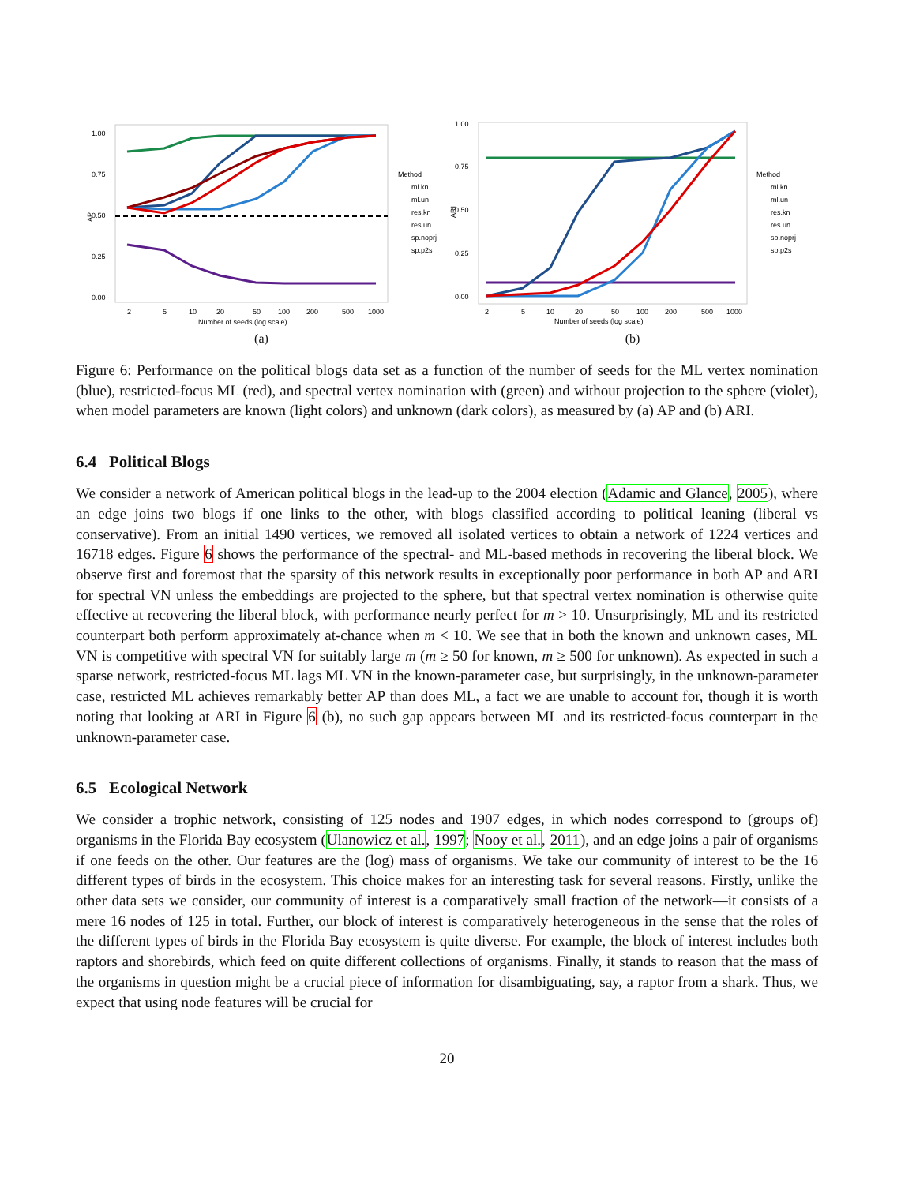1.00
0.75
0.50
0.25
0.00
AP
2
5
10
20
50
100
200
500
1000
Number of seeds (log scale)
Method
ml.kn
ml.un
res.kn
res.un
sp.noprj
sp.p2s
(a)
1.00
0.75
0.50
0.25
0.00
ARI
2
5
10
20
50
100
200
500
1000
Number of seeds (log scale)
Method
ml.kn
ml.un
res.kn
res.un
sp.noprj
sp.p2s
(b)
Figure 6: Performance on the political blogs data set as a function of the number of seeds for the ML vertex nomination (blue), restricted-focus ML (red), and spectral vertex nomination with (green) and without projection to the sphere (violet), when model parameters are known (light colors) and unknown (dark colors), as measured by (a) AP and (b) ARI.
6.4 Political Blogs
We consider a network of American political blogs in the lead-up to the 2004 election (Adamic and Glance, 2005), where an edge joins two blogs if one links to the other, with blogs classified according to political leaning (liberal vs conservative). From an initial 1490 vertices, we removed all isolated vertices to obtain a network of 1224 vertices and 16718 edges. Figure 6 shows the performance of the spectral- and ML-based methods in recovering the liberal block. We observe first and foremost that the sparsity of this network results in exceptionally poor performance in both AP and ARI for spectral VN unless the embeddings are projected to the sphere, but that spectral vertex nomination is otherwise quite effective at recovering the liberal block, with performance nearly perfect for m > 10. Unsurprisingly, ML and its restricted counterpart both perform approximately at-chance when m < 10. We see that in both the known and unknown cases, ML VN is competitive with spectral VN for suitably large m (m ≥ 50 for known, m ≥ 500 for unknown). As expected in such a sparse network, restricted-focus ML lags ML VN in the known-parameter case, but surprisingly, in the unknown-parameter case, restricted ML achieves remarkably better AP than does ML, a fact we are unable to account for, though it is worth noting that looking at ARI in Figure 6 (b), no such gap appears between ML and its restricted-focus counterpart in the unknown-parameter case.
6.5 Ecological Network
We consider a trophic network, consisting of 125 nodes and 1907 edges, in which nodes correspond to (groups of) organisms in the Florida Bay ecosystem (Ulanowicz et al., 1997; Nooy et al., 2011), and an edge joins a pair of organisms if one feeds on the other. Our features are the (log) mass of organisms. We take our community of interest to be the 16 different types of birds in the ecosystem. This choice makes for an interesting task for several reasons. Firstly, unlike the other data sets we consider, our community of interest is a comparatively small fraction of the network—it consists of a mere 16 nodes of 125 in total. Further, our block of interest is comparatively heterogeneous in the sense that the roles of the different types of birds in the Florida Bay ecosystem is quite diverse. For example, the block of interest includes both raptors and shorebirds, which feed on quite different collections of organisms. Finally, it stands to reason that the mass of the organisms in question might be a crucial piece of information for disambiguating, say, a raptor from a shark. Thus, we expect that using node features will be crucial for
20